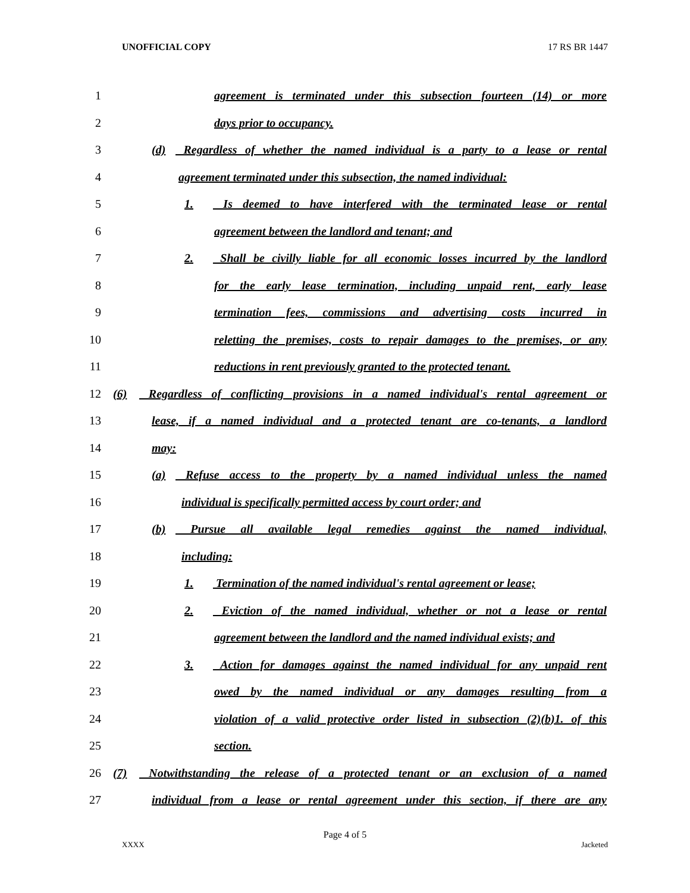UNOFFICIAL COPY 17 RS BR 1447
1 agreement is terminated under this subsection fourteen (14) or more
2 days prior to occupancy.
3 (d) Regardless of whether the named individual is a party to a lease or rental
4 agreement terminated under this subsection, the named individual:
5 1. Is deemed to have interfered with the terminated lease or rental
6 agreement between the landlord and tenant; and
7 2. Shall be civilly liable for all economic losses incurred by the landlord
8 for the early lease termination, including unpaid rent, early lease
9 termination fees, commissions and advertising costs incurred in
10 reletting the premises, costs to repair damages to the premises, or any
11 reductions in rent previously granted to the protected tenant.
12 (6) Regardless of conflicting provisions in a named individual's rental agreement or
13 lease, if a named individual and a protected tenant are co-tenants, a landlord
14 may:
15 (a) Refuse access to the property by a named individual unless the named
16 individual is specifically permitted access by court order; and
17 (b) Pursue all available legal remedies against the named individual,
18 including:
19 1. Termination of the named individual's rental agreement or lease;
20 2. Eviction of the named individual, whether or not a lease or rental
21 agreement between the landlord and the named individual exists; and
22 3. Action for damages against the named individual for any unpaid rent
23 owed by the named individual or any damages resulting from a
24 violation of a valid protective order listed in subsection (2)(b)1. of this
25 section.
26 (7) Notwithstanding the release of a protected tenant or an exclusion of a named
27 individual from a lease or rental agreement under this section, if there are any
Page 4 of 5
XXXX Jacketed